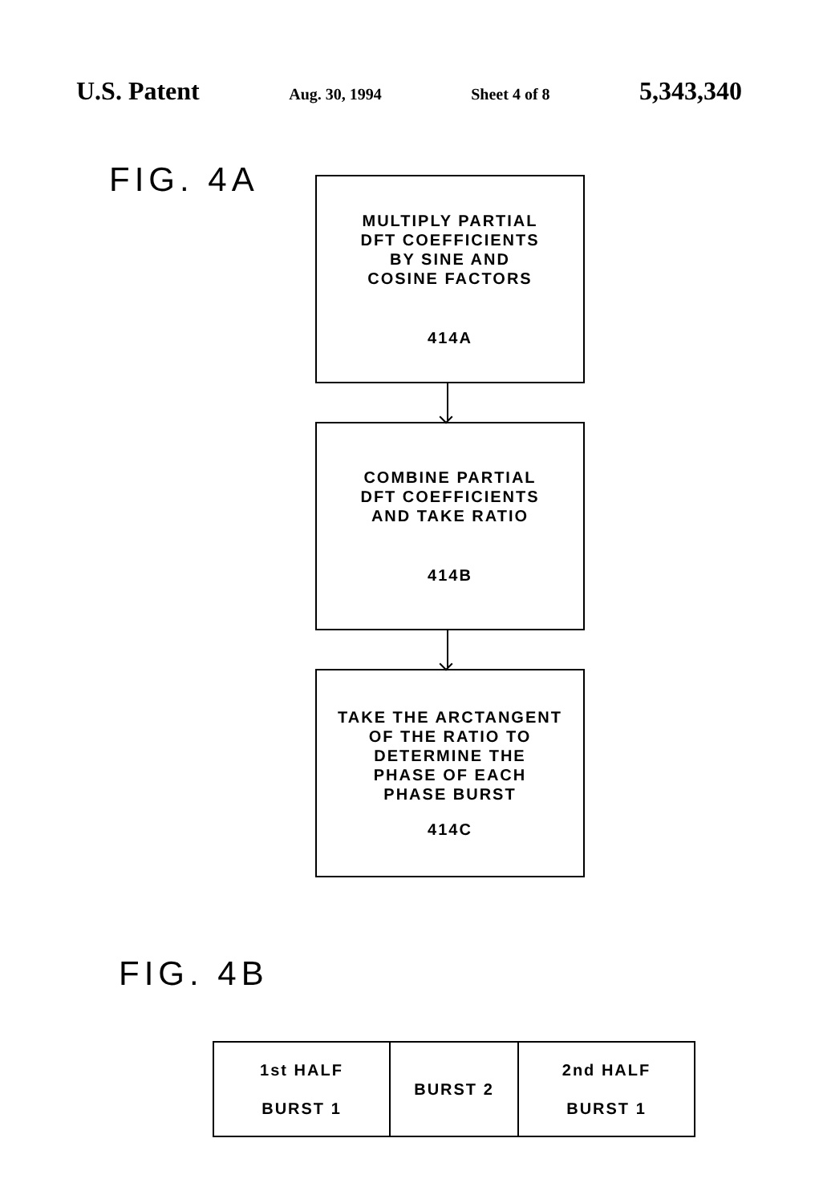U.S. Patent Aug. 30, 1994 Sheet 4 of 8 5,343,340
FIG. 4A
MULTIPLY PARTIAL
DFT COEFFICIENTS
BY SINE AND
COSINE FACTORS
414A
COMBINE PARTIAL
DFT COEFFICIENTS
AND TAKE RATIO
414B
TAKE THE ARCTANGENT
OF THE RATIO TO
DETERMINE THE
PHASE OF EACH
PHASE BURST
414C
FIG. 4B
1st HALF
BURST 1
BURST 2 2nd HALF
BURST 1